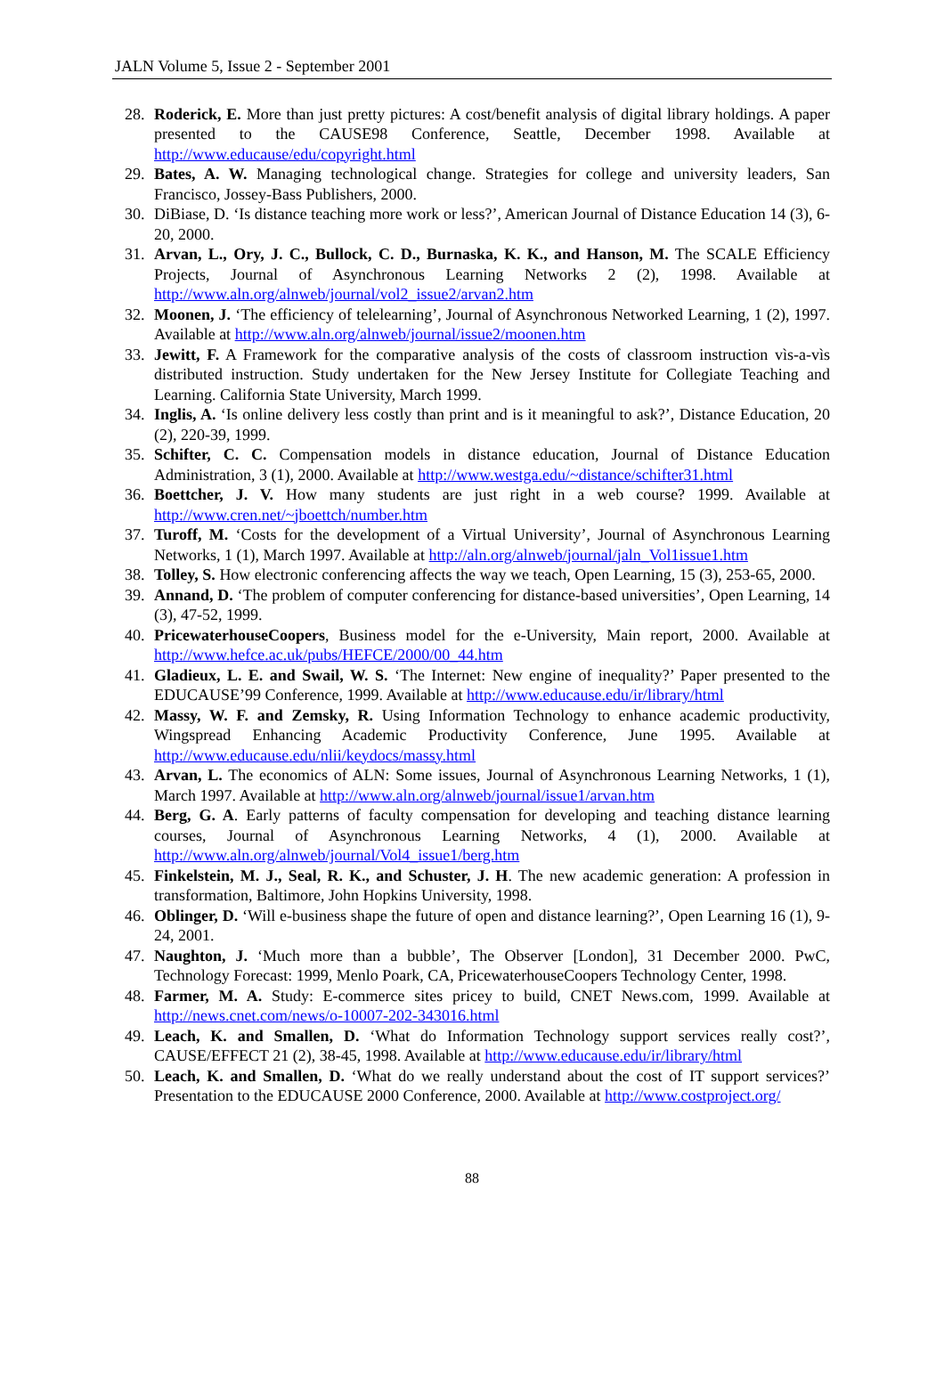JALN Volume 5, Issue 2 - September 2001
28. Roderick, E. More than just pretty pictures: A cost/benefit analysis of digital library holdings. A paper presented to the CAUSE98 Conference, Seattle, December 1998. Available at http://www.educause/edu/copyright.html
29. Bates, A. W. Managing technological change. Strategies for college and university leaders, San Francisco, Jossey-Bass Publishers, 2000.
30. DiBiase, D. ‘Is distance teaching more work or less?’, American Journal of Distance Education 14 (3), 6-20, 2000.
31. Arvan, L., Ory, J. C., Bullock, C. D., Burnaska, K. K., and Hanson, M. The SCALE Efficiency Projects, Journal of Asynchronous Learning Networks 2 (2), 1998. Available at http://www.aln.org/alnweb/journal/vol2_issue2/arvan2.htm
32. Moonen, J. ‘The efficiency of telelearning’, Journal of Asynchronous Networked Learning, 1 (2), 1997. Available at http://www.aln.org/alnweb/journal/issue2/moonen.htm
33. Jewitt, F. A Framework for the comparative analysis of the costs of classroom instruction vìs-a-vìs distributed instruction. Study undertaken for the New Jersey Institute for Collegiate Teaching and Learning. California State University, March 1999.
34. Inglis, A. ‘Is online delivery less costly than print and is it meaningful to ask?’, Distance Education, 20 (2), 220-39, 1999.
35. Schifter, C. C. Compensation models in distance education, Journal of Distance Education Administration, 3 (1), 2000. Available at http://www.westga.edu/~distance/schifter31.html
36. Boettcher, J. V. How many students are just right in a web course? 1999. Available at http://www.cren.net/~jboettch/number.htm
37. Turoff, M. ‘Costs for the development of a Virtual University’, Journal of Asynchronous Learning Networks, 1 (1), March 1997. Available at http://aln.org/alnweb/journal/jaln_Vol1issue1.htm
38. Tolley, S. How electronic conferencing affects the way we teach, Open Learning, 15 (3), 253-65, 2000.
39. Annand, D. ‘The problem of computer conferencing for distance-based universities’, Open Learning, 14 (3), 47-52, 1999.
40. PricewaterhouseCoopers, Business model for the e-University, Main report, 2000. Available at http://www.hefce.ac.uk/pubs/HEFCE/2000/00_44.htm
41. Gladieux, L. E. and Swail, W. S. ‘The Internet: New engine of inequality?’ Paper presented to the EDUCAUSE’99 Conference, 1999. Available at http://www.educause.edu/ir/library/html
42. Massy, W. F. and Zemsky, R. Using Information Technology to enhance academic productivity, Wingspread Enhancing Academic Productivity Conference, June 1995. Available at http://www.educause.edu/nlii/keydocs/massy.html
43. Arvan, L. The economics of ALN: Some issues, Journal of Asynchronous Learning Networks, 1 (1), March 1997. Available at http://www.aln.org/alnweb/journal/issue1/arvan.htm
44. Berg, G. A. Early patterns of faculty compensation for developing and teaching distance learning courses, Journal of Asynchronous Learning Networks, 4 (1), 2000. Available at http://www.aln.org/alnweb/journal/Vol4_issue1/berg.htm
45. Finkelstein, M. J., Seal, R. K., and Schuster, J. H. The new academic generation: A profession in transformation, Baltimore, John Hopkins University, 1998.
46. Oblinger, D. ‘Will e-business shape the future of open and distance learning?’, Open Learning 16 (1), 9-24, 2001.
47. Naughton, J. ‘Much more than a bubble’, The Observer [London], 31 December 2000. PwC, Technology Forecast: 1999, Menlo Poark, CA, PricewaterhouseCoopers Technology Center, 1998.
48. Farmer, M. A. Study: E-commerce sites pricey to build, CNET News.com, 1999. Available at http://news.cnet.com/news/o-10007-202-343016.html
49. Leach, K. and Smallen, D. ‘What do Information Technology support services really cost?’, CAUSE/EFFECT 21 (2), 38-45, 1998. Available at http://www.educause.edu/ir/library/html
50. Leach, K. and Smallen, D. ‘What do we really understand about the cost of IT support services?’ Presentation to the EDUCAUSE 2000 Conference, 2000. Available at http://www.costproject.org/
88